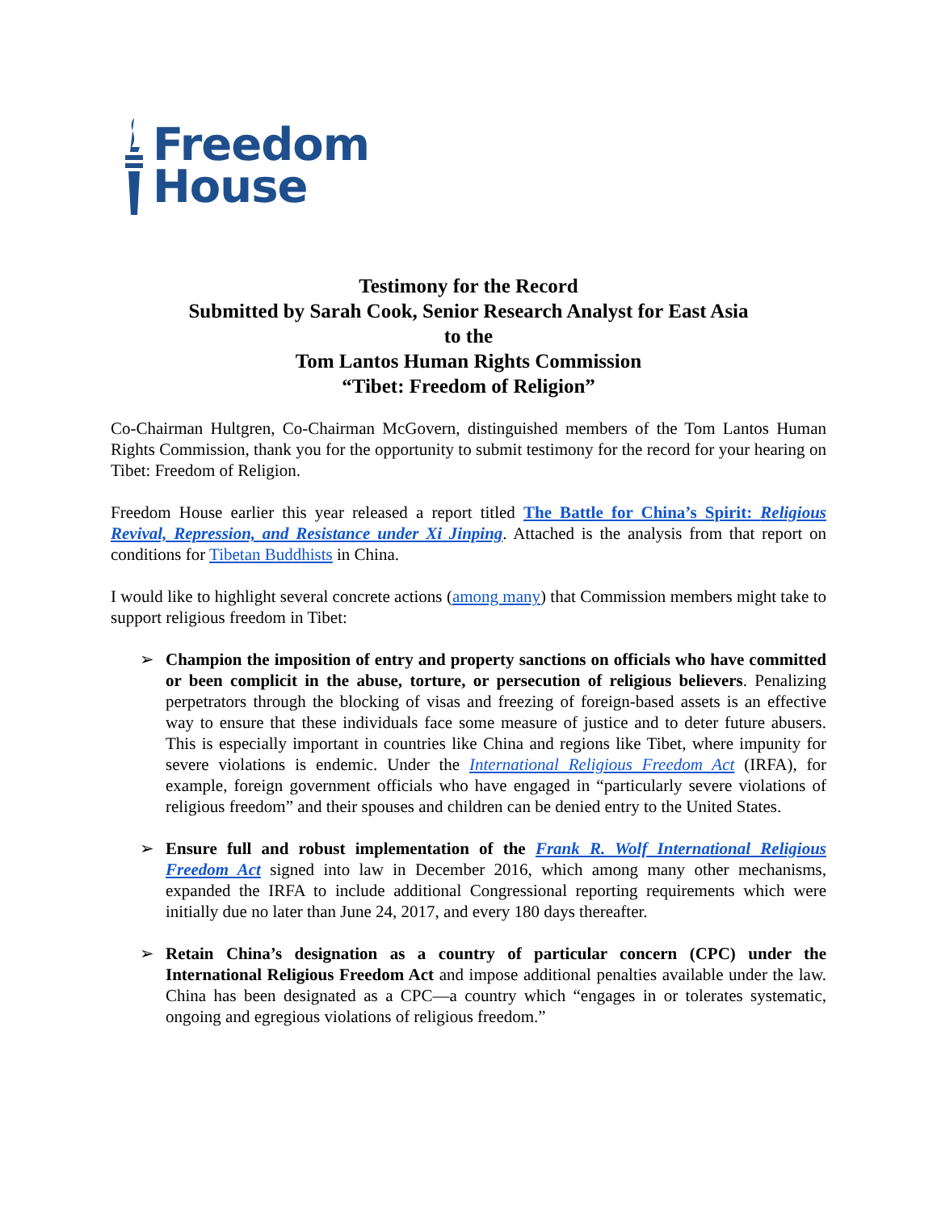Freedom
House
Testimony for the Record
Submitted by Sarah Cook, Senior Research Analyst for East Asia
to the
Tom Lantos Human Rights Commission
“Tibet: Freedom of Religion”
Co-Chairman Hultgren, Co-Chairman McGovern, distinguished members of the Tom Lantos Human Rights Commission, thank you for the opportunity to submit testimony for the record for your hearing on Tibet: Freedom of Religion.
Freedom House earlier this year released a report titled The Battle for China’s Spirit: Religious Revival, Repression, and Resistance under Xi Jinping. Attached is the analysis from that report on conditions for Tibetan Buddhists in China.
I would like to highlight several concrete actions (among many) that Commission members might take to support religious freedom in Tibet:
➢ Champion the imposition of entry and property sanctions on officials who have committed or been complicit in the abuse, torture, or persecution of religious believers. Penalizing perpetrators through the blocking of visas and freezing of foreign-based assets is an effective way to ensure that these individuals face some measure of justice and to deter future abusers. This is especially important in countries like China and regions like Tibet, where impunity for severe violations is endemic. Under the International Religious Freedom Act (IRFA), for example, foreign government officials who have engaged in “particularly severe violations of religious freedom” and their spouses and children can be denied entry to the United States.
➢ Ensure full and robust implementation of the Frank R. Wolf International Religious Freedom Act signed into law in December 2016, which among many other mechanisms, expanded the IRFA to include additional Congressional reporting requirements which were initially due no later than June 24, 2017, and every 180 days thereafter.
➢ Retain China’s designation as a country of particular concern (CPC) under the International Religious Freedom Act and impose additional penalties available under the law. China has been designated as a CPC—a country which “engages in or tolerates systematic, ongoing and egregious violations of religious freedom.”